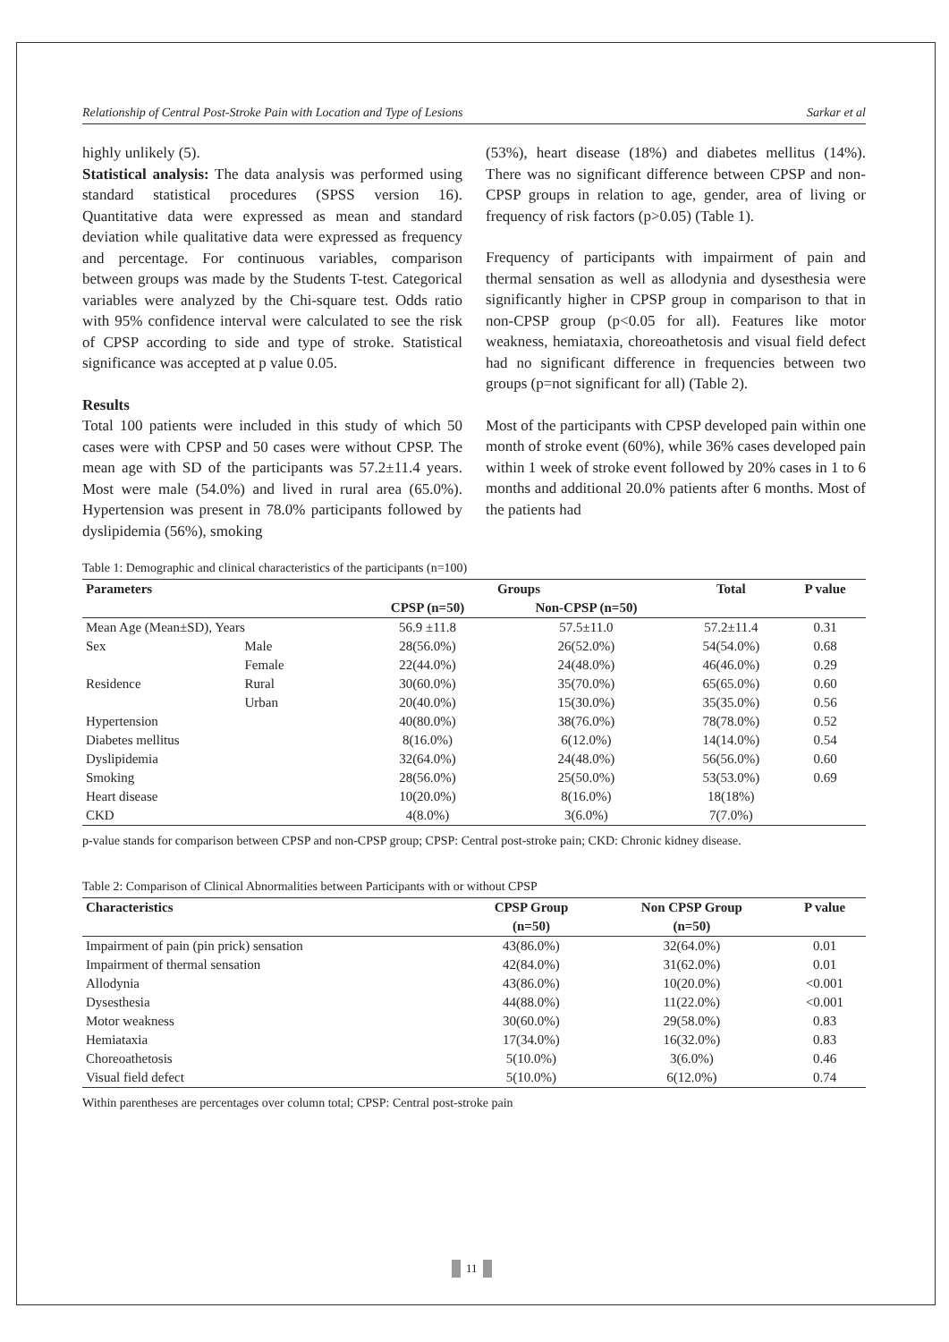Relationship of Central Post-Stroke Pain with Location and Type of Lesions Sarkar et al
highly unlikely (5).
Statistical analysis: The data analysis was performed using standard statistical procedures (SPSS version 16). Quantitative data were expressed as mean and standard deviation while qualitative data were expressed as frequency and percentage. For continuous variables, comparison between groups was made by the Students T-test. Categorical variables were analyzed by the Chi-square test. Odds ratio with 95% confidence interval were calculated to see the risk of CPSP according to side and type of stroke. Statistical significance was accepted at p value 0.05.
Results
Total 100 patients were included in this study of which 50 cases were with CPSP and 50 cases were without CPSP. The mean age with SD of the participants was 57.2±11.4 years. Most were male (54.0%) and lived in rural area (65.0%). Hypertension was present in 78.0% participants followed by dyslipidemia (56%), smoking
(53%), heart disease (18%) and diabetes mellitus (14%). There was no significant difference between CPSP and non-CPSP groups in relation to age, gender, area of living or frequency of risk factors (p>0.05) (Table 1).
Frequency of participants with impairment of pain and thermal sensation as well as allodynia and dysesthesia were significantly higher in CPSP group in comparison to that in non-CPSP group (p<0.05 for all). Features like motor weakness, hemiataxia, choreoathetosis and visual field defect had no significant difference in frequencies between two groups (p=not significant for all) (Table 2).
Most of the participants with CPSP developed pain within one month of stroke event (60%), while 36% cases developed pain within 1 week of stroke event followed by 20% cases in 1 to 6 months and additional 20.0% patients after 6 months. Most of the patients had
Table 1: Demographic and clinical characteristics of the participants (n=100)
| Parameters | | Groups | | Total | P value |
| --- | --- | --- | --- | --- | --- |
| | | CPSP (n=50) | Non-CPSP (n=50) | | |
| Mean Age (Mean±SD), Years | | 56.9 ±11.8 | 57.5±11.0 | 57.2±11.4 | 0.31 |
| Sex | Male | 28(56.0%) | 26(52.0%) | 54(54.0%) | 0.68 |
| | Female | 22(44.0%) | 24(48.0%) | 46(46.0%) | 0.29 |
| Residence | Rural | 30(60.0%) | 35(70.0%) | 65(65.0%) | 0.60 |
| | Urban | 20(40.0%) | 15(30.0%) | 35(35.0%) | 0.56 |
| Hypertension | | 40(80.0%) | 38(76.0%) | 78(78.0%) | 0.52 |
| Diabetes mellitus | | 8(16.0%) | 6(12.0%) | 14(14.0%) | 0.54 |
| Dyslipidemia | | 32(64.0%) | 24(48.0%) | 56(56.0%) | 0.60 |
| Smoking | | 28(56.0%) | 25(50.0%) | 53(53.0%) | 0.69 |
| Heart disease | | 10(20.0%) | 8(16.0%) | 18(18%) | |
| CKD | | 4(8.0%) | 3(6.0%) | 7(7.0%) | |
p-value stands for comparison between CPSP and non-CPSP group; CPSP: Central post-stroke pain; CKD: Chronic kidney disease.
Table 2: Comparison of Clinical Abnormalities between Participants with or without CPSP
| Characteristics | CPSP Group | Non CPSP Group | P value |
| --- | --- | --- | --- |
| | (n=50) | (n=50) | |
| Impairment of pain (pin prick) sensation | 43(86.0%) | 32(64.0%) | 0.01 |
| Impairment of thermal sensation | 42(84.0%) | 31(62.0%) | 0.01 |
| Allodynia | 43(86.0%) | 10(20.0%) | <0.001 |
| Dysesthesia | 44(88.0%) | 11(22.0%) | <0.001 |
| Motor weakness | 30(60.0%) | 29(58.0%) | 0.83 |
| Hemiataxia | 17(34.0%) | 16(32.0%) | 0.83 |
| Choreoathetosis | 5(10.0%) | 3(6.0%) | 0.46 |
| Visual field defect | 5(10.0%) | 6(12.0%) | 0.74 |
Within parentheses are percentages over column total; CPSP: Central post-stroke pain
11